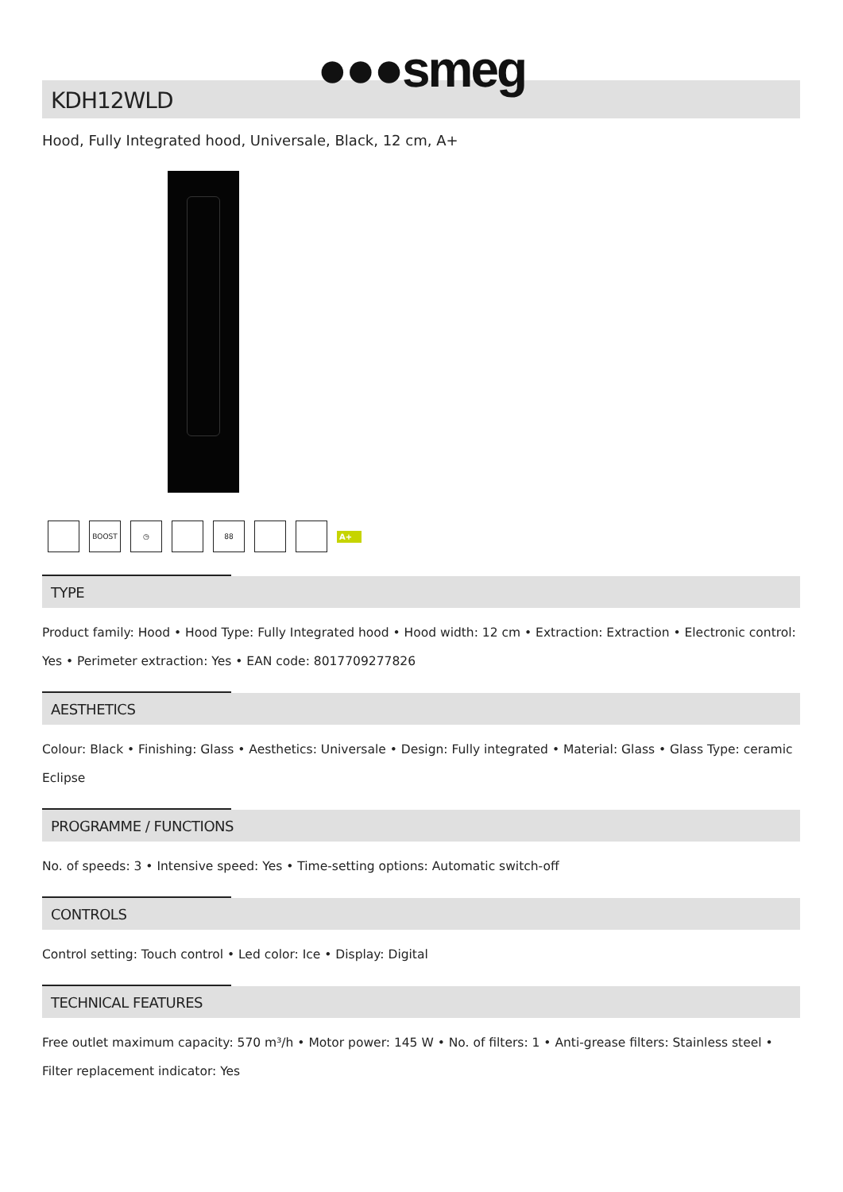●●●smeg
KDH12WLD
Hood, Fully Integrated hood, Universale, Black, 12 cm, A+
BOOST ◷ 88 A+
TYPE
Product family: Hood • Hood Type: Fully Integrated hood • Hood width: 12 cm • Extraction: Extraction • Electronic control: Yes • Perimeter extraction: Yes • EAN code: 8017709277826
AESTHETICS
Colour: Black • Finishing: Glass • Aesthetics: Universale • Design: Fully integrated • Material: Glass • Glass Type: ceramic Eclipse
PROGRAMME / FUNCTIONS
No. of speeds: 3 • Intensive speed: Yes • Time-setting options: Automatic switch-off
CONTROLS
Control setting: Touch control • Led color: Ice • Display: Digital
TECHNICAL FEATURES
Free outlet maximum capacity: 570 m³/h • Motor power: 145 W • No. of filters: 1 • Anti-grease filters: Stainless steel • Filter replacement indicator: Yes